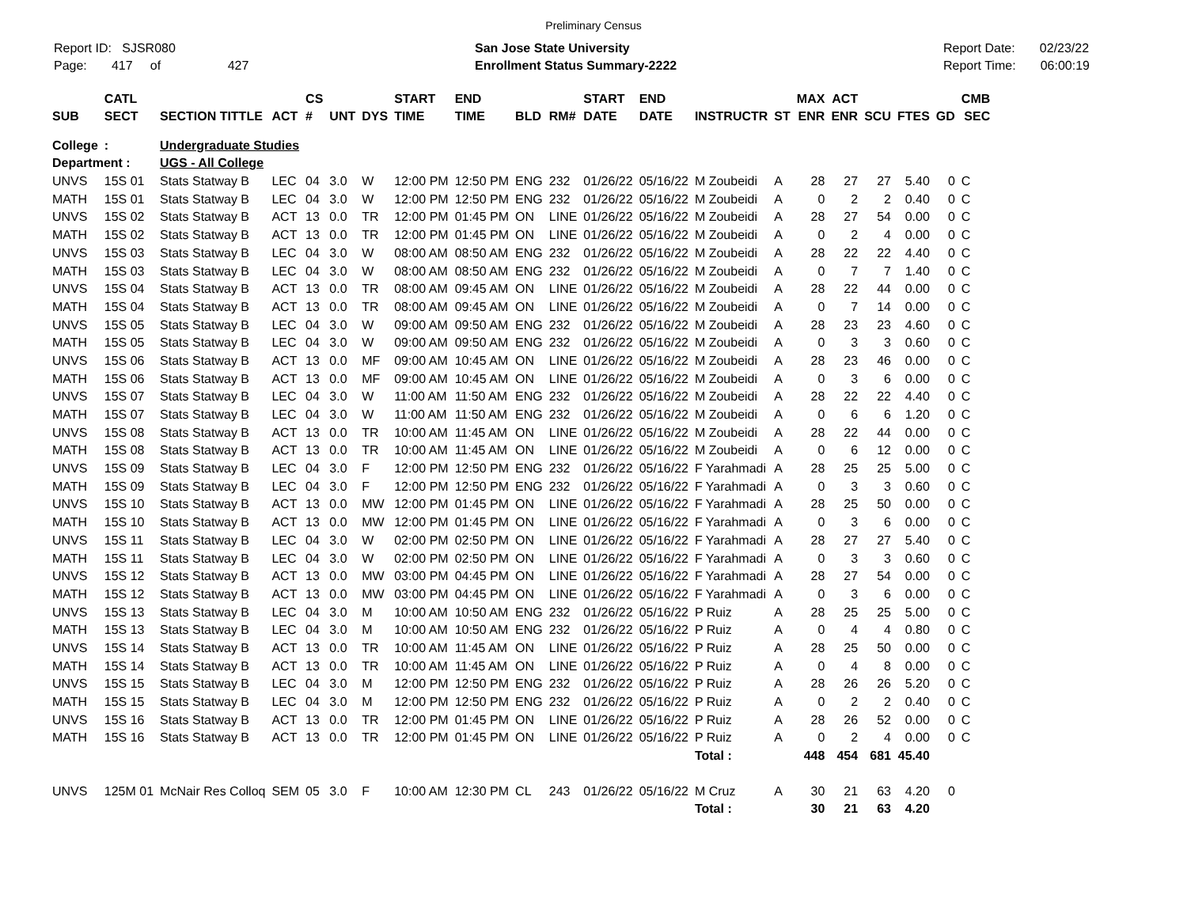Preliminary Census
Report ID: SJSR080
Page: 417 of 427
San Jose State University
Enrollment Status Summary-2222
Report Date: 02/23/22
Report Time: 06:00:19
| | CATL | | | CS | | | START | END | | | START | END | | | MAX | ACT | | | | CMB |
| --- | --- | --- | --- | --- | --- | --- | --- | --- | --- | --- | --- | --- | --- | --- | --- | --- | --- | --- | --- | --- |
| SUB | SECT | SECTION TITTLE | ACT | # | UNT | DYS | TIME | TIME | BLD | RM# | DATE | DATE | INSTRUCTR | ST | ENR | ENR | SCU | FTES | GD | SEC |
| College | : | Undergraduate Studies | | | | | | | | | | | | | | | | | | |
| Department : | | UGS - All College | | | | | | | | | | | | | | | | | | |
| UNVS | 15S 01 | Stats Statway B | LEC | 04 | 3.0 | W | 12:00 PM | 12:50 PM | ENG | 232 | 01/26/22 | 05/16/22 | M Zoubeidi | A | 28 | 27 | 27 | 5.40 | 0 | C |
| MATH | 15S 01 | Stats Statway B | LEC | 04 | 3.0 | W | 12:00 PM | 12:50 PM | ENG | 232 | 01/26/22 | 05/16/22 | M Zoubeidi | A | 0 | 2 | 2 | 0.40 | 0 | C |
| UNVS | 15S 02 | Stats Statway B | ACT | 13 | 0.0 | TR | 12:00 PM | 01:45 PM | ON | LINE | 01/26/22 | 05/16/22 | M Zoubeidi | A | 28 | 27 | 54 | 0.00 | 0 | C |
| MATH | 15S 02 | Stats Statway B | ACT | 13 | 0.0 | TR | 12:00 PM | 01:45 PM | ON | LINE | 01/26/22 | 05/16/22 | M Zoubeidi | A | 0 | 2 | 4 | 0.00 | 0 | C |
| UNVS | 15S 03 | Stats Statway B | LEC | 04 | 3.0 | W | 08:00 AM | 08:50 AM | ENG | 232 | 01/26/22 | 05/16/22 | M Zoubeidi | A | 28 | 22 | 22 | 4.40 | 0 | C |
| MATH | 15S 03 | Stats Statway B | LEC | 04 | 3.0 | W | 08:00 AM | 08:50 AM | ENG | 232 | 01/26/22 | 05/16/22 | M Zoubeidi | A | 0 | 7 | 7 | 1.40 | 0 | C |
| UNVS | 15S 04 | Stats Statway B | ACT | 13 | 0.0 | TR | 08:00 AM | 09:45 AM | ON | LINE | 01/26/22 | 05/16/22 | M Zoubeidi | A | 28 | 22 | 44 | 0.00 | 0 | C |
| MATH | 15S 04 | Stats Statway B | ACT | 13 | 0.0 | TR | 08:00 AM | 09:45 AM | ON | LINE | 01/26/22 | 05/16/22 | M Zoubeidi | A | 0 | 7 | 14 | 0.00 | 0 | C |
| UNVS | 15S 05 | Stats Statway B | LEC | 04 | 3.0 | W | 09:00 AM | 09:50 AM | ENG | 232 | 01/26/22 | 05/16/22 | M Zoubeidi | A | 28 | 23 | 23 | 4.60 | 0 | C |
| MATH | 15S 05 | Stats Statway B | LEC | 04 | 3.0 | W | 09:00 AM | 09:50 AM | ENG | 232 | 01/26/22 | 05/16/22 | M Zoubeidi | A | 0 | 3 | 3 | 0.60 | 0 | C |
| UNVS | 15S 06 | Stats Statway B | ACT | 13 | 0.0 | MF | 09:00 AM | 10:45 AM | ON | LINE | 01/26/22 | 05/16/22 | M Zoubeidi | A | 28 | 23 | 46 | 0.00 | 0 | C |
| MATH | 15S 06 | Stats Statway B | ACT | 13 | 0.0 | MF | 09:00 AM | 10:45 AM | ON | LINE | 01/26/22 | 05/16/22 | M Zoubeidi | A | 0 | 3 | 6 | 0.00 | 0 | C |
| UNVS | 15S 07 | Stats Statway B | LEC | 04 | 3.0 | W | 11:00 AM | 11:50 AM | ENG | 232 | 01/26/22 | 05/16/22 | M Zoubeidi | A | 28 | 22 | 22 | 4.40 | 0 | C |
| MATH | 15S 07 | Stats Statway B | LEC | 04 | 3.0 | W | 11:00 AM | 11:50 AM | ENG | 232 | 01/26/22 | 05/16/22 | M Zoubeidi | A | 0 | 6 | 6 | 1.20 | 0 | C |
| UNVS | 15S 08 | Stats Statway B | ACT | 13 | 0.0 | TR | 10:00 AM | 11:45 AM | ON | LINE | 01/26/22 | 05/16/22 | M Zoubeidi | A | 28 | 22 | 44 | 0.00 | 0 | C |
| MATH | 15S 08 | Stats Statway B | ACT | 13 | 0.0 | TR | 10:00 AM | 11:45 AM | ON | LINE | 01/26/22 | 05/16/22 | M Zoubeidi | A | 0 | 6 | 12 | 0.00 | 0 | C |
| UNVS | 15S 09 | Stats Statway B | LEC | 04 | 3.0 | F | 12:00 PM | 12:50 PM | ENG | 232 | 01/26/22 | 05/16/22 | F Yarahmadi | A | 28 | 25 | 25 | 5.00 | 0 | C |
| MATH | 15S 09 | Stats Statway B | LEC | 04 | 3.0 | F | 12:00 PM | 12:50 PM | ENG | 232 | 01/26/22 | 05/16/22 | F Yarahmadi | A | 0 | 3 | 3 | 0.60 | 0 | C |
| UNVS | 15S 10 | Stats Statway B | ACT | 13 | 0.0 | MW | 12:00 PM | 01:45 PM | ON | LINE | 01/26/22 | 05/16/22 | F Yarahmadi | A | 28 | 25 | 50 | 0.00 | 0 | C |
| MATH | 15S 10 | Stats Statway B | ACT | 13 | 0.0 | MW | 12:00 PM | 01:45 PM | ON | LINE | 01/26/22 | 05/16/22 | F Yarahmadi | A | 0 | 3 | 6 | 0.00 | 0 | C |
| UNVS | 15S 11 | Stats Statway B | LEC | 04 | 3.0 | W | 02:00 PM | 02:50 PM | ON | LINE | 01/26/22 | 05/16/22 | F Yarahmadi | A | 28 | 27 | 27 | 5.40 | 0 | C |
| MATH | 15S 11 | Stats Statway B | LEC | 04 | 3.0 | W | 02:00 PM | 02:50 PM | ON | LINE | 01/26/22 | 05/16/22 | F Yarahmadi | A | 0 | 3 | 3 | 0.60 | 0 | C |
| UNVS | 15S 12 | Stats Statway B | ACT | 13 | 0.0 | MW | 03:00 PM | 04:45 PM | ON | LINE | 01/26/22 | 05/16/22 | F Yarahmadi | A | 28 | 27 | 54 | 0.00 | 0 | C |
| MATH | 15S 12 | Stats Statway B | ACT | 13 | 0.0 | MW | 03:00 PM | 04:45 PM | ON | LINE | 01/26/22 | 05/16/22 | F Yarahmadi | A | 0 | 3 | 6 | 0.00 | 0 | C |
| UNVS | 15S 13 | Stats Statway B | LEC | 04 | 3.0 | M | 10:00 AM | 10:50 AM | ENG | 232 | 01/26/22 | 05/16/22 | P Ruiz | A | 28 | 25 | 25 | 5.00 | 0 | C |
| MATH | 15S 13 | Stats Statway B | LEC | 04 | 3.0 | M | 10:00 AM | 10:50 AM | ENG | 232 | 01/26/22 | 05/16/22 | P Ruiz | A | 0 | 4 | 4 | 0.80 | 0 | C |
| UNVS | 15S 14 | Stats Statway B | ACT | 13 | 0.0 | TR | 10:00 AM | 11:45 AM | ON | LINE | 01/26/22 | 05/16/22 | P Ruiz | A | 28 | 25 | 50 | 0.00 | 0 | C |
| MATH | 15S 14 | Stats Statway B | ACT | 13 | 0.0 | TR | 10:00 AM | 11:45 AM | ON | LINE | 01/26/22 | 05/16/22 | P Ruiz | A | 0 | 4 | 8 | 0.00 | 0 | C |
| UNVS | 15S 15 | Stats Statway B | LEC | 04 | 3.0 | M | 12:00 PM | 12:50 PM | ENG | 232 | 01/26/22 | 05/16/22 | P Ruiz | A | 28 | 26 | 26 | 5.20 | 0 | C |
| MATH | 15S 15 | Stats Statway B | LEC | 04 | 3.0 | M | 12:00 PM | 12:50 PM | ENG | 232 | 01/26/22 | 05/16/22 | P Ruiz | A | 0 | 2 | 2 | 0.40 | 0 | C |
| UNVS | 15S 16 | Stats Statway B | ACT | 13 | 0.0 | TR | 12:00 PM | 01:45 PM | ON | LINE | 01/26/22 | 05/16/22 | P Ruiz | A | 28 | 26 | 52 | 0.00 | 0 | C |
| MATH | 15S 16 | Stats Statway B | ACT | 13 | 0.0 | TR | 12:00 PM | 01:45 PM | ON | LINE | 01/26/22 | 05/16/22 | P Ruiz | A | 0 | 2 | 4 | 0.00 | 0 | C |
| | | | | | | | | | | | | | Total : | | 448 | 454 | 681 | 45.40 | | |
| UNVS | 125M 01 | McNair Res Colloq | SEM | 05 | 3.0 | F | 10:00 AM | 12:30 PM | CL | 243 | 01/26/22 | 05/16/22 | M Cruz | A | 30 | 21 | 63 | 4.20 | 0 | |
| | | | | | | | | | | | | | Total : | | 30 | 21 | 63 | 4.20 | | |